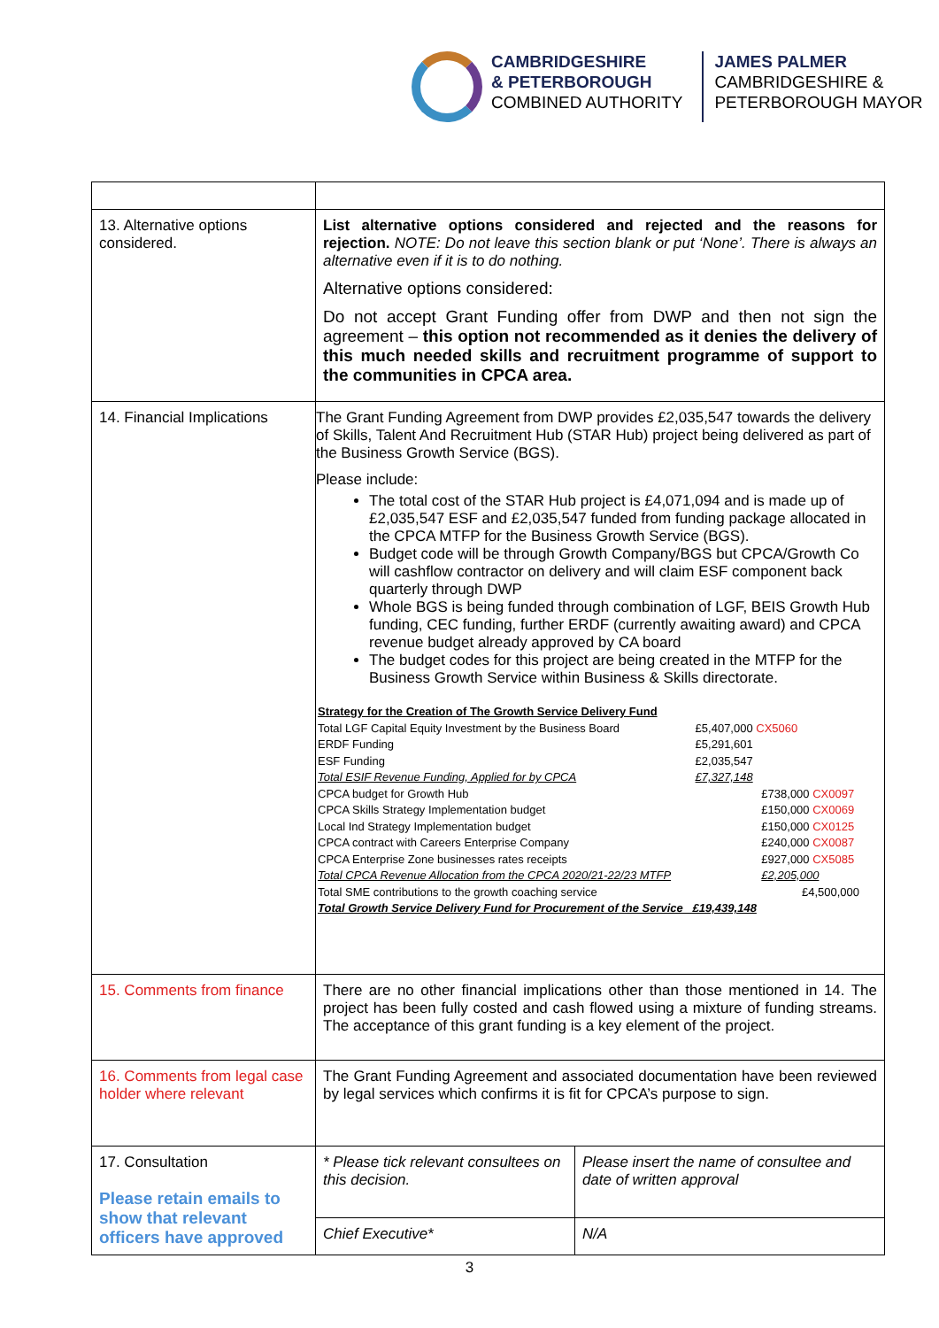CAMBRIDGESHIRE
& PETERBOROUGH
COMBINED AUTHORITY
JAMES PALMER
CAMBRIDGESHIRE &
PETERBOROUGH MAYOR
| 13. Alternative options considered. | List alternative options considered and rejected and the reasons for rejection. NOTE: Do not leave this section blank or put ‘None’. There is always an alternative even if it is to do nothing. Alternative options considered: Do not accept Grant Funding offer from DWP and then not sign the agreement – this option not recommended as it denies the delivery of this much needed skills and recruitment programme of support to the communities in CPCA area. | |
| 14. Financial Implications | The Grant Funding Agreement from DWP provides £2,035,547 towards the delivery of Skills, Talent And Recruitment Hub (STAR Hub) project being delivered as part of the Business Growth Service (BGS). Please include: The total cost of the STAR Hub project is £4,071,094 and is made up of £2,035,547 ESF and £2,035,547 funded from funding package allocated in the CPCA MTFP for the Business Growth Service (BGS). Budget code will be through Growth Company/BGS but CPCA/Growth Co will cashflow contractor on delivery and will claim ESF component back quarterly through DWP Whole BGS is being funded through combination of LGF, BEIS Growth Hub funding, CEC funding, further ERDF (currently awaiting award) and CPCA revenue budget already approved by CA board The budget codes for this project are being created in the MTFP for the Business Growth Service within Business & Skills directorate. / Strategy for the Creation of The Growth Service Delivery Fund / / / / Total LGF Capital Equity Investment by the Business Board / £5,407,000 CX5060 / / / ERDF Funding / £5,291,601 / / / ESF Funding / £2,035,547 / / / Total ESIF Revenue Funding, Applied for by CPCA / £7,327,148 / / / CPCA budget for Growth Hub / / £738,000 CX0097 / / CPCA Skills Strategy Implementation budget / / £150,000 CX0069 / / Local Ind Strategy Implementation budget / / £150,000 CX0125 / / CPCA contract with Careers Enterprise Company / / £240,000 CX0087 / / CPCA Enterprise Zone businesses rates receipts / / £927,000 CX5085 / / Total CPCA Revenue Allocation from the CPCA 2020/21-22/23 MTFP / / £2,205,000 / / Total SME contributions to the growth coaching service / / £4,500,000 / / Total Growth Service Delivery Fund for Procurement of the Service £19,439,148 / / / | |
| 15. Comments from finance | There are no other financial implications other than those mentioned in 14. The project has been fully costed and cash flowed using a mixture of funding streams. The acceptance of this grant funding is a key element of the project. | |
| 16. Comments from legal case holder where relevant | The Grant Funding Agreement and associated documentation have been reviewed by legal services which confirms it is fit for CPCA’s purpose to sign. | |
| 17. Consultation Please retain emails to show that relevant officers have approved | * Please tick relevant consultees on this decision. | Please insert the name of consultee and date of written approval |
| | Chief Executive* | N/A |
3